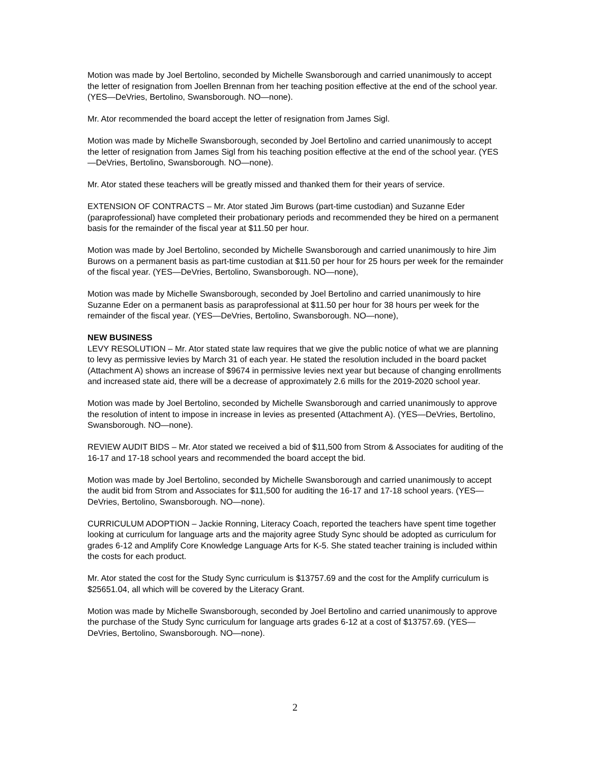Motion was made by Joel Bertolino, seconded by Michelle Swansborough and carried unanimously to accept the letter of resignation from Joellen Brennan from her teaching position effective at the end of the school year. (YES—DeVries, Bertolino, Swansborough. NO—none).
Mr. Ator recommended the board accept the letter of resignation from James Sigl.
Motion was made by Michelle Swansborough, seconded by Joel Bertolino and carried unanimously to accept the letter of resignation from James Sigl from his teaching position effective at the end of the school year. (YES—DeVries, Bertolino, Swansborough. NO—none).
Mr. Ator stated these teachers will be greatly missed and thanked them for their years of service.
EXTENSION OF CONTRACTS – Mr. Ator stated Jim Burows (part-time custodian) and Suzanne Eder (paraprofessional) have completed their probationary periods and recommended they be hired on a permanent basis for the remainder of the fiscal year at $11.50 per hour.
Motion was made by Joel Bertolino, seconded by Michelle Swansborough and carried unanimously to hire Jim Burows on a permanent basis as part-time custodian at $11.50 per hour for 25 hours per week for the remainder of the fiscal year. (YES—DeVries, Bertolino, Swansborough. NO—none),
Motion was made by Michelle Swansborough, seconded by Joel Bertolino and carried unanimously to hire Suzanne Eder on a permanent basis as paraprofessional at $11.50 per hour for 38 hours per week for the remainder of the fiscal year. (YES—DeVries, Bertolino, Swansborough. NO—none),
NEW BUSINESS
LEVY RESOLUTION – Mr. Ator stated state law requires that we give the public notice of what we are planning to levy as permissive levies by March 31 of each year. He stated the resolution included in the board packet (Attachment A) shows an increase of $9674 in permissive levies next year but because of changing enrollments and increased state aid, there will be a decrease of approximately 2.6 mills for the 2019-2020 school year.
Motion was made by Joel Bertolino, seconded by Michelle Swansborough and carried unanimously to approve the resolution of intent to impose in increase in levies as presented (Attachment A). (YES—DeVries, Bertolino, Swansborough. NO—none).
REVIEW AUDIT BIDS – Mr. Ator stated we received a bid of $11,500 from Strom & Associates for auditing of the 16-17 and 17-18 school years and recommended the board accept the bid.
Motion was made by Joel Bertolino, seconded by Michelle Swansborough and carried unanimously to accept the audit bid from Strom and Associates for $11,500 for auditing the 16-17 and 17-18 school years. (YES—DeVries, Bertolino, Swansborough. NO—none).
CURRICULUM ADOPTION – Jackie Ronning, Literacy Coach, reported the teachers have spent time together looking at curriculum for language arts and the majority agree Study Sync should be adopted as curriculum for grades 6-12 and Amplify Core Knowledge Language Arts for K-5. She stated teacher training is included within the costs for each product.
Mr. Ator stated the cost for the Study Sync curriculum is $13757.69 and the cost for the Amplify curriculum is $25651.04, all which will be covered by the Literacy Grant.
Motion was made by Michelle Swansborough, seconded by Joel Bertolino and carried unanimously to approve the purchase of the Study Sync curriculum for language arts grades 6-12 at a cost of $13757.69. (YES—DeVries, Bertolino, Swansborough. NO—none).
2